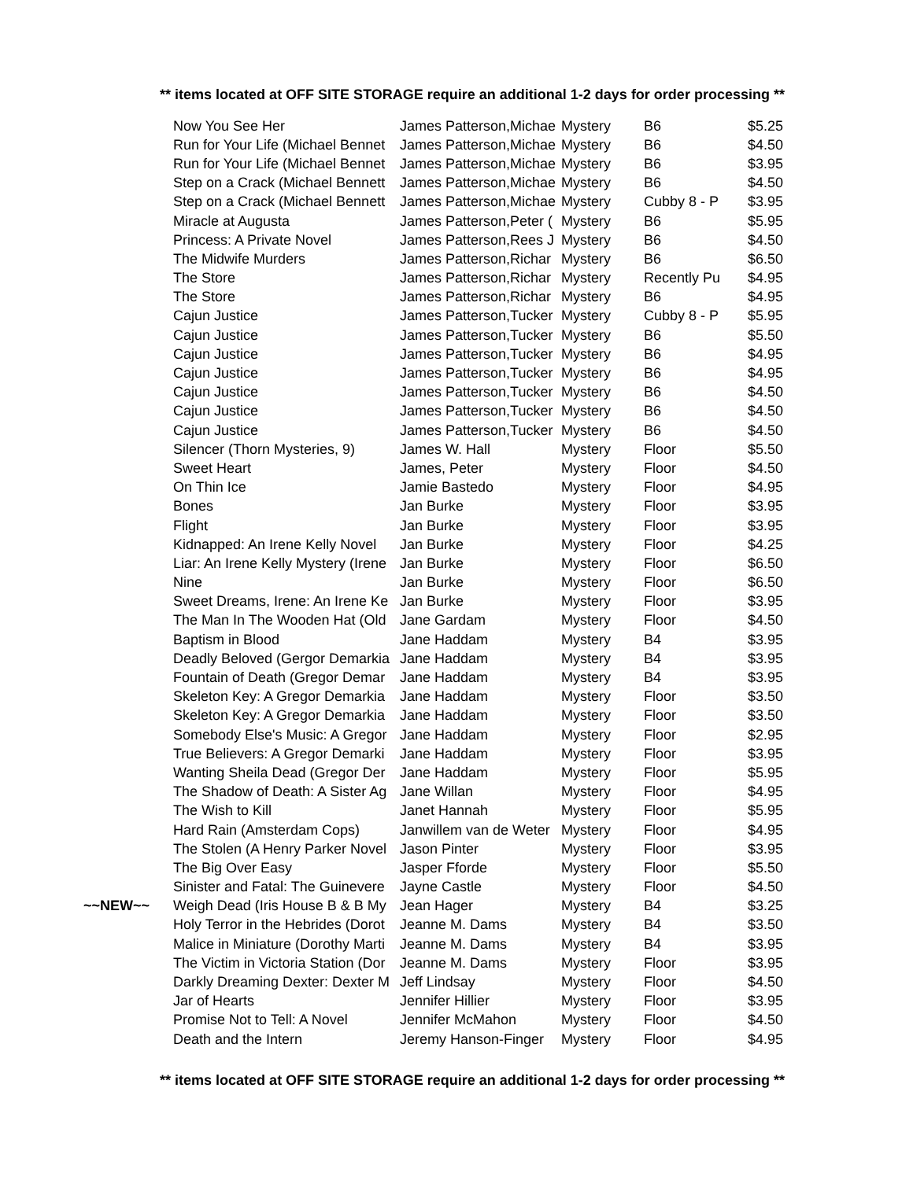** items located at OFF SITE STORAGE require an additional 1-2 days for order processing **
| | Now You See Her | James Patterson,Michae | Mystery | B6 | $5.25 |
| | Run for Your Life (Michael Bennet | James Patterson,Michae | Mystery | B6 | $4.50 |
| | Run for Your Life (Michael Bennet | James Patterson,Michae | Mystery | B6 | $3.95 |
| | Step on a Crack (Michael Bennett | James Patterson,Michae | Mystery | B6 | $4.50 |
| | Step on a Crack (Michael Bennett | James Patterson,Michae | Mystery | Cubby 8 - P | $3.95 |
| | Miracle at Augusta | James Patterson,Peter ( | Mystery | B6 | $5.95 |
| | Princess: A Private Novel | James Patterson,Rees J | Mystery | B6 | $4.50 |
| | The Midwife Murders | James Patterson,Richar | Mystery | B6 | $6.50 |
| | The Store | James Patterson,Richar | Mystery | Recently Pu | $4.95 |
| | The Store | James Patterson,Richar | Mystery | B6 | $4.95 |
| | Cajun Justice | James Patterson,Tucker | Mystery | Cubby 8 - P | $5.95 |
| | Cajun Justice | James Patterson,Tucker | Mystery | B6 | $5.50 |
| | Cajun Justice | James Patterson,Tucker | Mystery | B6 | $4.95 |
| | Cajun Justice | James Patterson,Tucker | Mystery | B6 | $4.95 |
| | Cajun Justice | James Patterson,Tucker | Mystery | B6 | $4.50 |
| | Cajun Justice | James Patterson,Tucker | Mystery | B6 | $4.50 |
| | Cajun Justice | James Patterson,Tucker | Mystery | B6 | $4.50 |
| | Silencer (Thorn Mysteries, 9) | James W. Hall | Mystery | Floor | $5.50 |
| | Sweet Heart | James, Peter | Mystery | Floor | $4.50 |
| | On Thin Ice | Jamie Bastedo | Mystery | Floor | $4.95 |
| | Bones | Jan Burke | Mystery | Floor | $3.95 |
| | Flight | Jan Burke | Mystery | Floor | $3.95 |
| | Kidnapped: An Irene Kelly Novel | Jan Burke | Mystery | Floor | $4.25 |
| | Liar: An Irene Kelly Mystery (Irene | Jan Burke | Mystery | Floor | $6.50 |
| | Nine | Jan Burke | Mystery | Floor | $6.50 |
| | Sweet Dreams, Irene: An Irene Ke | Jan Burke | Mystery | Floor | $3.95 |
| | The Man In The Wooden Hat (Old | Jane Gardam | Mystery | Floor | $4.50 |
| | Baptism in Blood | Jane Haddam | Mystery | B4 | $3.95 |
| | Deadly Beloved (Gergor Demarkia | Jane Haddam | Mystery | B4 | $3.95 |
| | Fountain of Death (Gregor Demar | Jane Haddam | Mystery | B4 | $3.95 |
| | Skeleton Key: A Gregor Demarkia | Jane Haddam | Mystery | Floor | $3.50 |
| | Skeleton Key: A Gregor Demarkia | Jane Haddam | Mystery | Floor | $3.50 |
| | Somebody Else's Music: A Gregor | Jane Haddam | Mystery | Floor | $2.95 |
| | True Believers: A Gregor Demarki | Jane Haddam | Mystery | Floor | $3.95 |
| | Wanting Sheila Dead (Gregor Der | Jane Haddam | Mystery | Floor | $5.95 |
| | The Shadow of Death: A Sister Ag | Jane Willan | Mystery | Floor | $4.95 |
| | The Wish to Kill | Janet Hannah | Mystery | Floor | $5.95 |
| | Hard Rain (Amsterdam Cops) | Janwillem van de Weter | Mystery | Floor | $4.95 |
| | The Stolen (A Henry Parker Novel | Jason Pinter | Mystery | Floor | $3.95 |
| | The Big Over Easy | Jasper Fforde | Mystery | Floor | $5.50 |
| | Sinister and Fatal: The Guinevere | Jayne Castle | Mystery | Floor | $4.50 |
| ~~NEW~~ | Weigh Dead (Iris House B & B My | Jean Hager | Mystery | B4 | $3.25 |
| | Holy Terror in the Hebrides (Dorot | Jeanne M. Dams | Mystery | B4 | $3.50 |
| | Malice in Miniature (Dorothy Marti | Jeanne M. Dams | Mystery | B4 | $3.95 |
| | The Victim in Victoria Station (Dor | Jeanne M. Dams | Mystery | Floor | $3.95 |
| | Darkly Dreaming Dexter: Dexter M | Jeff Lindsay | Mystery | Floor | $4.50 |
| | Jar of Hearts | Jennifer Hillier | Mystery | Floor | $3.95 |
| | Promise Not to Tell: A Novel | Jennifer McMahon | Mystery | Floor | $4.50 |
| | Death and the Intern | Jeremy Hanson-Finger | Mystery | Floor | $4.95 |
** items located at OFF SITE STORAGE require an additional 1-2 days for order processing **